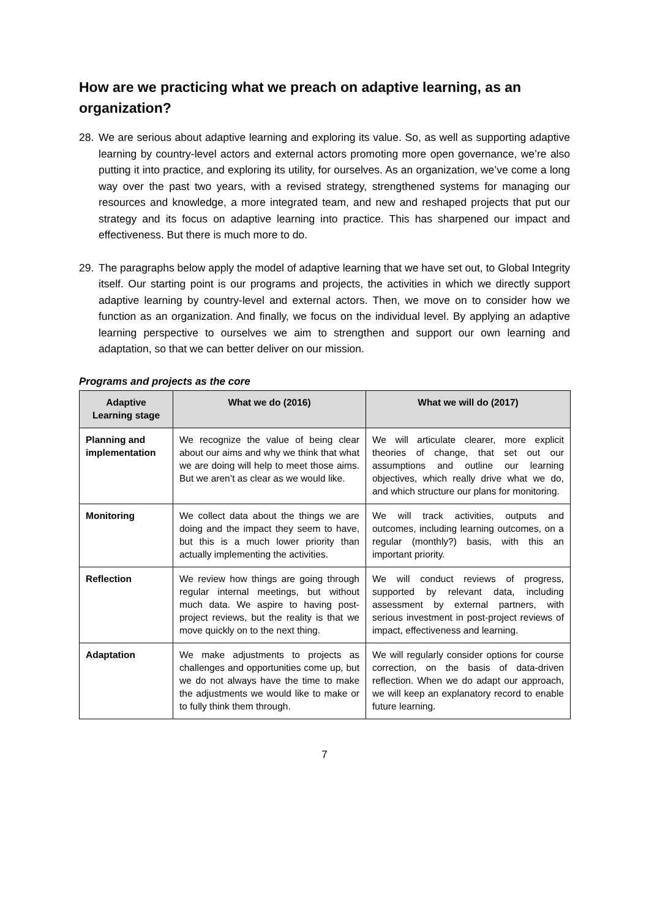How are we practicing what we preach on adaptive learning, as an organization?
28. We are serious about adaptive learning and exploring its value. So, as well as supporting adaptive learning by country-level actors and external actors promoting more open governance, we’re also putting it into practice, and exploring its utility, for ourselves. As an organization, we’ve come a long way over the past two years, with a revised strategy, strengthened systems for managing our resources and knowledge, a more integrated team, and new and reshaped projects that put our strategy and its focus on adaptive learning into practice. This has sharpened our impact and effectiveness. But there is much more to do.
29. The paragraphs below apply the model of adaptive learning that we have set out, to Global Integrity itself. Our starting point is our programs and projects, the activities in which we directly support adaptive learning by country-level and external actors. Then, we move on to consider how we function as an organization. And finally, we focus on the individual level. By applying an adaptive learning perspective to ourselves we aim to strengthen and support our own learning and adaptation, so that we can better deliver on our mission.
Programs and projects as the core
| Adaptive Learning stage | What we do (2016) | What we will do (2017) |
| --- | --- | --- |
| Planning and implementation | We recognize the value of being clear about our aims and why we think that what we are doing will help to meet those aims. But we aren’t as clear as we would like. | We will articulate clearer, more explicit theories of change, that set out our assumptions and outline our learning objectives, which really drive what we do, and which structure our plans for monitoring. |
| Monitoring | We collect data about the things we are doing and the impact they seem to have, but this is a much lower priority than actually implementing the activities. | We will track activities, outputs and outcomes, including learning outcomes, on a regular (monthly?) basis, with this an important priority. |
| Reflection | We review how things are going through regular internal meetings, but without much data. We aspire to having post-project reviews, but the reality is that we move quickly on to the next thing. | We will conduct reviews of progress, supported by relevant data, including assessment by external partners, with serious investment in post-project reviews of impact, effectiveness and learning. |
| Adaptation | We make adjustments to projects as challenges and opportunities come up, but we do not always have the time to make the adjustments we would like to make or to fully think them through. | We will regularly consider options for course correction, on the basis of data-driven reflection. When we do adapt our approach, we will keep an explanatory record to enable future learning. |
7